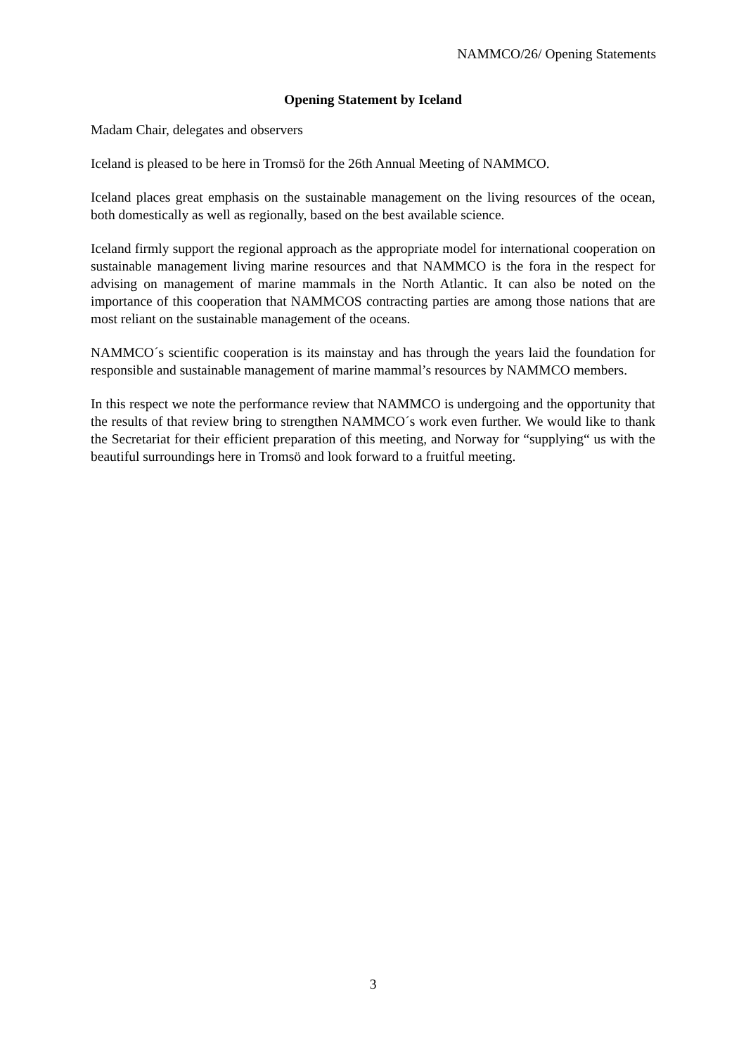NAMMCO/26/ Opening Statements
Opening Statement by Iceland
Madam Chair, delegates and observers
Iceland is pleased to be here in Tromsö for the 26th Annual Meeting of NAMMCO.
Iceland places great emphasis on the sustainable management on the living resources of the ocean, both domestically as well as regionally, based on the best available science.
Iceland firmly support the regional approach as the appropriate model for international cooperation on sustainable management living marine resources and that NAMMCO is the fora in the respect for advising on management of marine mammals in the North Atlantic. It can also be noted on the importance of this cooperation that NAMMCOS contracting parties are among those nations that are most reliant on the sustainable management of the oceans.
NAMMCO´s scientific cooperation is its mainstay and has through the years laid the foundation for responsible and sustainable management of marine mammal’s resources by NAMMCO members.
In this respect we note the performance review that NAMMCO is undergoing and the opportunity that the results of that review bring to strengthen NAMMCO´s work even further. We would like to thank the Secretariat for their efficient preparation of this meeting, and Norway for “supplying“ us with the beautiful surroundings here in Tromsö and look forward to a fruitful meeting.
3